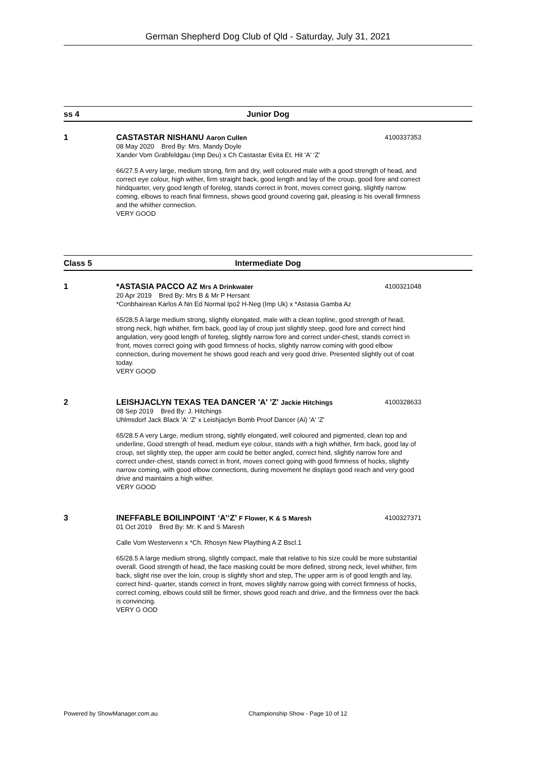German Shepherd Dog Club of Qld - Saturday, July 31, 2021
ss 4 Junior Dog
1
CASTASTAR NISHANU Aaron Cullen 4100337353
08 May 2020 Bred By: Mrs. Mandy Doyle
Xander Vom Grabfeldgau (Imp Deu) x Ch Castastar Evita Et. Hit 'A' ‘Z’
66/27.5 A very large, medium strong, firm and dry, well coloured male with a good strength of head, and correct eye colour, high wither, firm straight back, good length and lay of the croup, good fore and correct hindquarter, very good length of foreleg, stands correct in front, moves correct going, slightly narrow coming, elbows to reach final firmness, shows good ground covering gait, pleasing is his overall firmness and the whither connection.
VERY GOOD
Class 5 Intermediate Dog
1
*ASTASIA PACCO AZ Mrs A Drinkwater
4100321048
20 Apr 2019 Bred By: Mrs B & Mr P Hersant
*Conbhairean Karlos A Nn Ed Normal Ipo2 H-Neg (Imp Uk) x *Astasia Gamba Az
65/28.5 A large medium strong, slightly elongated, male with a clean topline, good strength of head, strong neck, high whither, firm back, good lay of croup just slightly steep, good fore and correct hind angulation, very good length of foreleg, slightly narrow fore and correct under-chest, stands correct in front, moves correct going with good firmness of hocks, slightly narrow coming with good elbow connection, during movement he shows good reach and very good drive. Presented slightly out of coat today.
VERY GOOD
2
LEISHJACLYN TEXAS TEA DANCER 'A' 'Z' Jackie Hitchings
4100328633
08 Sep 2019 Bred By: J. Hitchings
Uhlmsdorf Jack Black 'A' 'Z' x Leishjaclyn Bomb Proof Dancer (Ai) 'A' 'Z'
65/28.5 A very Large, medium strong, sightly elongated, well coloured and pigmented, clean top and underline, Good strength of head, medium eye colour, stands with a high whither, firm back, good lay of croup, set slightly step, the upper arm could be better angled, correct hind, slightly narrow fore and correct under-chest, stands correct in front, moves correct going with good firmness of hocks, slightly narrow coming, with good elbow connections, during movement he displays good reach and very good drive and maintains a high wither.
VERY GOOD
3
INEFFABLE BOILINPOINT ‘A’‘Z’ F Flower, K & S Maresh
4100327371
01 Oct 2019 Bred By: Mr. K and S Maresh
Calle Vom Westervenn x *Ch. Rhosyn New Plaything A Z Bscl.1
65/28.5 A large medium strong, slightly compact, male that relative to his size could be more substantial overall. Good strength of head, the face masking could be more defined, strong neck, level whither, firm back, slight rise over the loin, croup is slightly short and step, The upper arm is of good length and lay, correct hind- quarter, stands correct in front, moves slightly narrow going with correct firmness of hocks, correct coming, elbows could still be firmer, shows good reach and drive, and the firmness over the back is convincing.
VERY G OOD
Powered by ShowManager.com.au
Championship Show - Page 10 of 12